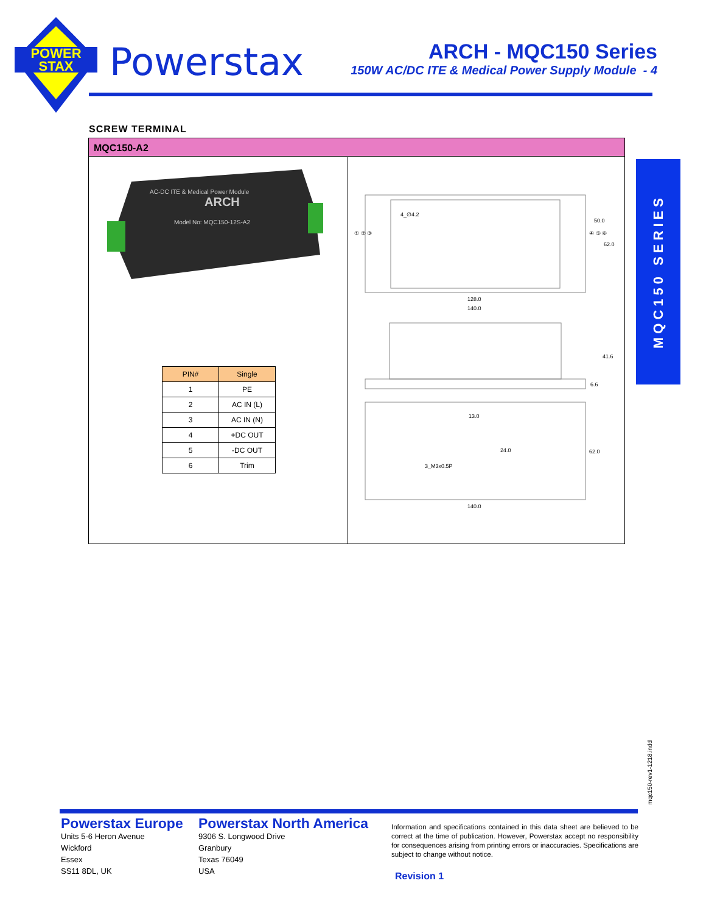POWER
STAX
Powerstax
ARCH - MQC150 Series
150W AC/DC ITE & Medical Power Supply Module - 4
SCREW TERMINAL
MQC150-A2
AC-DC ITE & Medical Power Module
ARCH
Model No: MQC150-12S-A2
| PIN# | Single |
| --- | --- |
| 1 | PE |
| 2 | AC IN (L) |
| 3 | AC IN (N) |
| 4 | +DC OUT |
| 5 | -DC OUT |
| 6 | Trim |
4_∅4.2
50.0
62.0
128.0
140.0
① ② ③
④ ⑤ ⑥
41.6
6.6
13.0
24.0
62.0
3_M3x0.5P
140.0
MQC150 SERIES
mqc150-rev1-1218.indd
Powerstax Europe
Units 5-6 Heron Avenue
Wickford
Essex
SS11 8DL, UK
Powerstax North America
9306 S. Longwood Drive
Granbury
Texas 76049
USA
Information and specifications contained in this data sheet are believed to be correct at the time of publication. However, Powerstax accept no responsibility for consequences arising from printing errors or inaccuracies. Specifications are subject to change without notice.
Revision 1